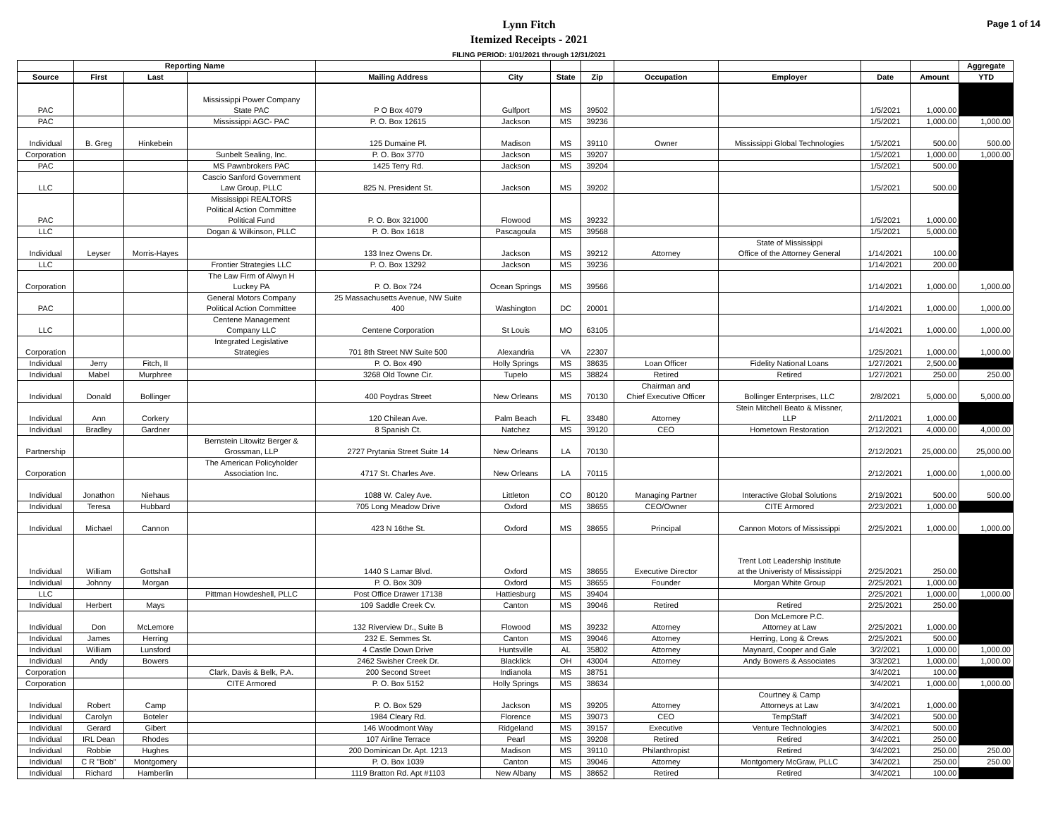Lynn Fitch
Itemized Receipts - 2021
FILING PERIOD: 1/01/2021 through 12/31/2021
Page 1 of 14
| | Reporting Name | | | | | | | | | | | Aggregate |
| --- | --- | --- | --- | --- | --- | --- | --- | --- | --- | --- | --- | --- |
| Source | First | Last | | Mailing Address | City | State | Zip | Occupation | Employer | Date | Amount | YTD |
| PAC | | | Mississippi Power Company State PAC | P O Box 4079 | Gulfport | MS | 39502 | | | 1/5/2021 | 1,000.00 | |
| PAC | | | Mississippi AGC- PAC | P. O. Box 12615 | Jackson | MS | 39236 | | | 1/5/2021 | 1,000.00 | 1,000.00 |
| Individual | B. Greg | Hinkebein | | 125 Dumaine Pl. | Madison | MS | 39110 | Owner | Mississippi Global Technologies | 1/5/2021 | 500.00 | 500.00 |
| Corporation | | | Sunbelt Sealing, Inc. | P. O. Box 3770 | Jackson | MS | 39207 | | | 1/5/2021 | 1,000.00 | 1,000.00 |
| PAC | | | MS Pawnbrokers PAC | 1425 Terry Rd. | Jackson | MS | 39204 | | | 1/5/2021 | 500.00 | |
| LLC | | | Cascio Sanford Government Law Group, PLLC | 825 N. President St. | Jackson | MS | 39202 | | | 1/5/2021 | 500.00 | |
| PAC | | | Mississippi REALTORS Political Action Committee Political Fund | P. O. Box 321000 | Flowood | MS | 39232 | | | 1/5/2021 | 1,000.00 | |
| LLC | | | Dogan & Wilkinson, PLLC | P. O. Box 1618 | Pascagoula | MS | 39568 | | | 1/5/2021 | 5,000.00 | |
| Individual | Leyser | Morris-Hayes | | 133 Inez Owens Dr. | Jackson | MS | 39212 | Attorney | State of Mississippi Office of the Attorney General | 1/14/2021 | 100.00 | |
| LLC | | | Frontier Strategies LLC | P. O. Box 13292 | Jackson | MS | 39236 | | | 1/14/2021 | 200.00 | |
| Corporation | | | The Law Firm of Alwyn H Luckey PA | P. O. Box 724 | Ocean Springs | MS | 39566 | | | 1/14/2021 | 1,000.00 | 1,000.00 |
| PAC | | | General Motors Company Political Action Committee | 25 Massachusetts Avenue, NW Suite 400 | Washington | DC | 20001 | | | 1/14/2021 | 1,000.00 | 1,000.00 |
| LLC | | | Centene Management Company LLC | Centene Corporation | St Louis | MO | 63105 | | | 1/14/2021 | 1,000.00 | 1,000.00 |
| Corporation | | | Integrated Legislative Strategies | 701 8th Street NW Suite 500 | Alexandria | VA | 22307 | | | 1/25/2021 | 1,000.00 | 1,000.00 |
| Individual | Jerry | Fitch, II | | P. O. Box 490 | Holly Springs | MS | 38635 | Loan Officer | Fidelity National Loans | 1/27/2021 | 2,500.00 | |
| Individual | Mabel | Murphree | | 3268 Old Towne Cir. | Tupelo | MS | 38824 | Retired | Retired | 1/27/2021 | 250.00 | 250.00 |
| Individual | Donald | Bollinger | | 400 Poydras Street | New Orleans | MS | 70130 | Chairman and Chief Executive Officer | Bollinger Enterprises, LLC | 2/8/2021 | 5,000.00 | 5,000.00 |
| Individual | Ann | Corkery | | 120 Chilean Ave. | Palm Beach | FL | 33480 | Attorney | Stein Mitchell Beato & Missner, LLP | 2/11/2021 | 1,000.00 | |
| Individual | Bradley | Gardner | | 8 Spanish Ct. | Natchez | MS | 39120 | CEO | Hometown Restoration | 2/12/2021 | 4,000.00 | 4,000.00 |
| Partnership | | | Bernstein Litowitz Berger & Grossman, LLP | 2727 Prytania Street Suite 14 | New Orleans | LA | 70130 | | | 2/12/2021 | 25,000.00 | 25,000.00 |
| Corporation | | | The American Policyholder Association Inc. | 4717 St. Charles Ave. | New Orleans | LA | 70115 | | | 2/12/2021 | 1,000.00 | 1,000.00 |
| Individual | Jonathon | Niehaus | | 1088 W. Caley Ave. | Littleton | CO | 80120 | Managing Partner | Interactive Global Solutions | 2/19/2021 | 500.00 | 500.00 |
| Individual | Teresa | Hubbard | | 705 Long Meadow Drive | Oxford | MS | 38655 | CEO/Owner | CITE Armored | 2/23/2021 | 1,000.00 | |
| Individual | Michael | Cannon | | 423 N 16the St. | Oxford | MS | 38655 | Principal | Cannon Motors of Mississippi | 2/25/2021 | 1,000.00 | 1,000.00 |
| Individual | William | Gottshall | | 1440 S Lamar Blvd. | Oxford | MS | 38655 | Executive Director | Trent Lott Leadership Institute at the Univeristy of Mississippi | 2/25/2021 | 250.00 | |
| Individual | Johnny | Morgan | | P. O. Box 309 | Oxford | MS | 38655 | Founder | Morgan White Group | 2/25/2021 | 1,000.00 | |
| LLC | | | Pittman Howdeshell, PLLC | Post Office Drawer 17138 | Hattiesburg | MS | 39404 | | | 2/25/2021 | 1,000.00 | 1,000.00 |
| Individual | Herbert | Mays | | 109 Saddle Creek Cv. | Canton | MS | 39046 | Retired | Retired | 2/25/2021 | 250.00 | |
| Individual | Don | McLemore | | 132 Riverview Dr., Suite B | Flowood | MS | 39232 | Attorney | Don McLemore P.C. Attorney at Law | 2/25/2021 | 1,000.00 | |
| Individual | James | Herring | | 232 E. Semmes St. | Canton | MS | 39046 | Attorney | Herring, Long & Crews | 2/25/2021 | 500.00 | |
| Individual | William | Lunsford | | 4 Castle Down Drive | Huntsville | AL | 35802 | Attorney | Maynard, Cooper and Gale | 3/2/2021 | 1,000.00 | 1,000.00 |
| Individual | Andy | Bowers | | 2462 Swisher Creek Dr. | Blacklick | OH | 43004 | Attorney | Andy Bowers & Associates | 3/3/2021 | 1,000.00 | 1,000.00 |
| Corporation | | | Clark, Davis & Belk, P.A. | 200 Second Street | Indianola | MS | 38751 | | | 3/4/2021 | 100.00 | |
| Corporation | | | CITE Armored | P. O. Box 5152 | Holly Springs | MS | 38634 | | | 3/4/2021 | 1,000.00 | 1,000.00 |
| Individual | Robert | Camp | | P. O. Box 529 | Jackson | MS | 39205 | Attorney | Courtney & Camp Attorneys at Law | 3/4/2021 | 1,000.00 | |
| Individual | Carolyn | Boteler | | 1984 Cleary Rd. | Florence | MS | 39073 | CEO | TempStaff | 3/4/2021 | 500.00 | |
| Individual | Gerard | Gibert | | 146 Woodmont Way | Ridgeland | MS | 39157 | Executive | Venture Technologies | 3/4/2021 | 500.00 | |
| Individual | IRL Dean | Rhodes | | 107 Airline Terrace | Pearl | MS | 39208 | Retired | Retired | 3/4/2021 | 250.00 | |
| Individual | Robbie | Hughes | | 200 Dominican Dr. Apt. 1213 | Madison | MS | 39110 | Philanthropist | Retired | 3/4/2021 | 250.00 | 250.00 |
| Individual | C R "Bob" | Montgomery | | P. O. Box 1039 | Canton | MS | 39046 | Attorney | Montgomery McGraw, PLLC | 3/4/2021 | 250.00 | 250.00 |
| Individual | Richard | Hamberlin | | 1119 Bratton Rd. Apt #1103 | New Albany | MS | 38652 | Retired | Retired | 3/4/2021 | 100.00 | |